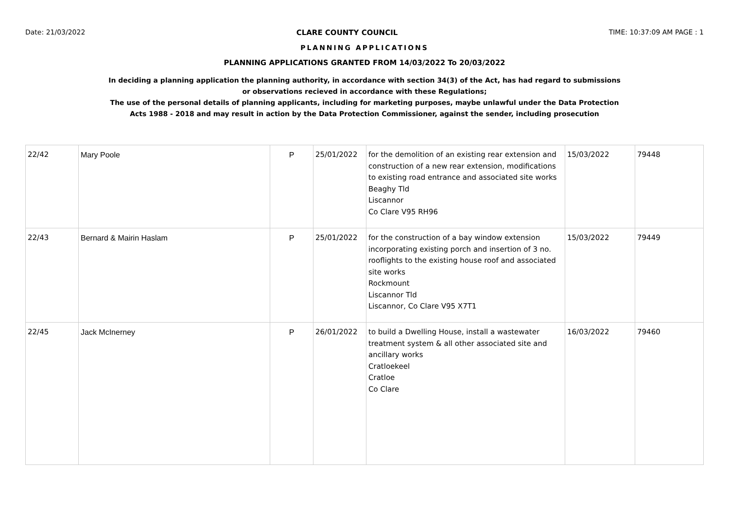Date: 21/03/2022 CLARE COUNTY COUNCIL TIME: 10:37:09 AM PAGE : 1
PLANNING APPLICATIONS
PLANNING APPLICATIONS GRANTED FROM 14/03/2022 To 20/03/2022
In deciding a planning application the planning authority, in accordance with section 34(3) of the Act, has had regard to submissions
or observations recieved in accordance with these Regulations;
The use of the personal details of planning applicants, including for marketing purposes, maybe unlawful under the Data Protection
Acts 1988 - 2018 and may result in action by the Data Protection Commissioner, against the sender, including prosecution
| 22/42 | Mary Poole | P | 25/01/2022 | for the demolition of an existing rear extension and construction of a new rear extension, modifications to existing road entrance and associated site works Beaghy Tld Liscannor Co Clare V95 RH96 | 15/03/2022 | 79448 |
| 22/43 | Bernard & Mairin Haslam | P | 25/01/2022 | for the construction of a bay window extension incorporating existing porch and insertion of 3 no. rooflights to the existing house roof and associated site works Rockmount Liscannor Tld Liscannor, Co Clare V95 X7T1 | 15/03/2022 | 79449 |
| 22/45 | Jack McInerney | P | 26/01/2022 | to build a Dwelling House, install a wastewater treatment system & all other associated site and ancillary works Cratloekeel Cratloe Co Clare | 16/03/2022 | 79460 |